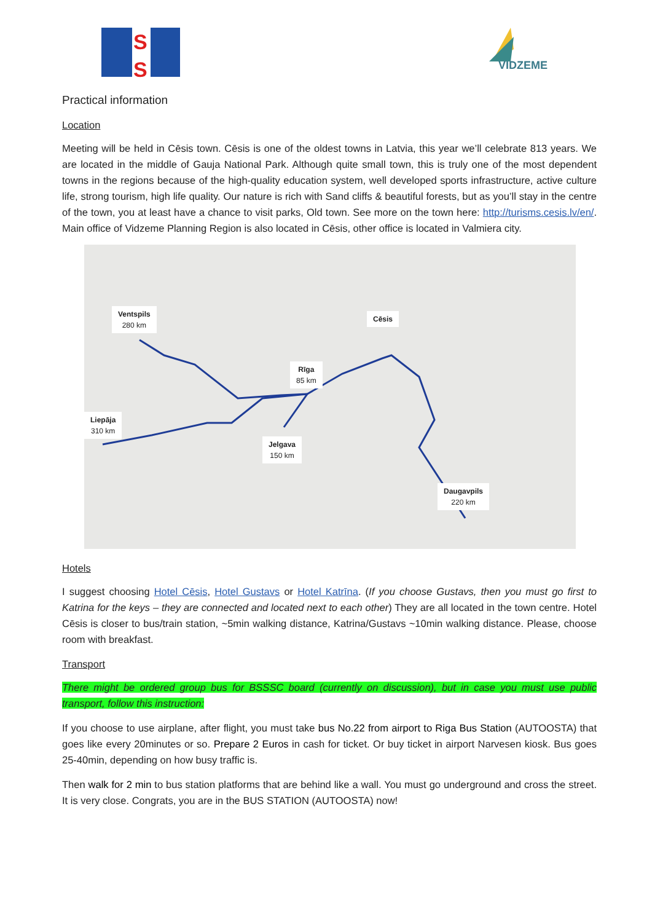S
S
VIDZEME
Practical information
Location
Meeting will be held in Cēsis town. Cēsis is one of the oldest towns in Latvia, this year we’ll celebrate 813 years. We are located in the middle of Gauja National Park. Although quite small town, this is truly one of the most dependent towns in the regions because of the high-quality education system, well developed sports infrastructure, active culture life, strong tourism, high life quality. Our nature is rich with Sand cliffs & beautiful forests, but as you’ll stay in the centre of the town, you at least have a chance to visit parks, Old town. See more on the town here: http://turisms.cesis.lv/en/. Main office of Vidzeme Planning Region is also located in Cēsis, other office is located in Valmiera city.
Ventspils
280 km
Cēsis
Rīga
85 km
Liepāja
310 km
Jelgava
150 km
Daugavpils
220 km
Hotels
I suggest choosing Hotel Cēsis, Hotel Gustavs or Hotel Katrīna. (If you choose Gustavs, then you must go first to Katrina for the keys – they are connected and located next to each other) They are all located in the town centre. Hotel Cēsis is closer to bus/train station, ~5min walking distance, Katrina/Gustavs ~10min walking distance. Please, choose room with breakfast.
Transport
There might be ordered group bus for BSSSC board (currently on discussion), but in case you must use public transport, follow this instruction:
If you choose to use airplane, after flight, you must take bus No.22 from airport to Riga Bus Station (AUTOOSTA) that goes like every 20minutes or so. Prepare 2 Euros in cash for ticket. Or buy ticket in airport Narvesen kiosk. Bus goes 25-40min, depending on how busy traffic is.
Then walk for 2 min to bus station platforms that are behind like a wall. You must go underground and cross the street. It is very close. Congrats, you are in the BUS STATION (AUTOOSTA) now!